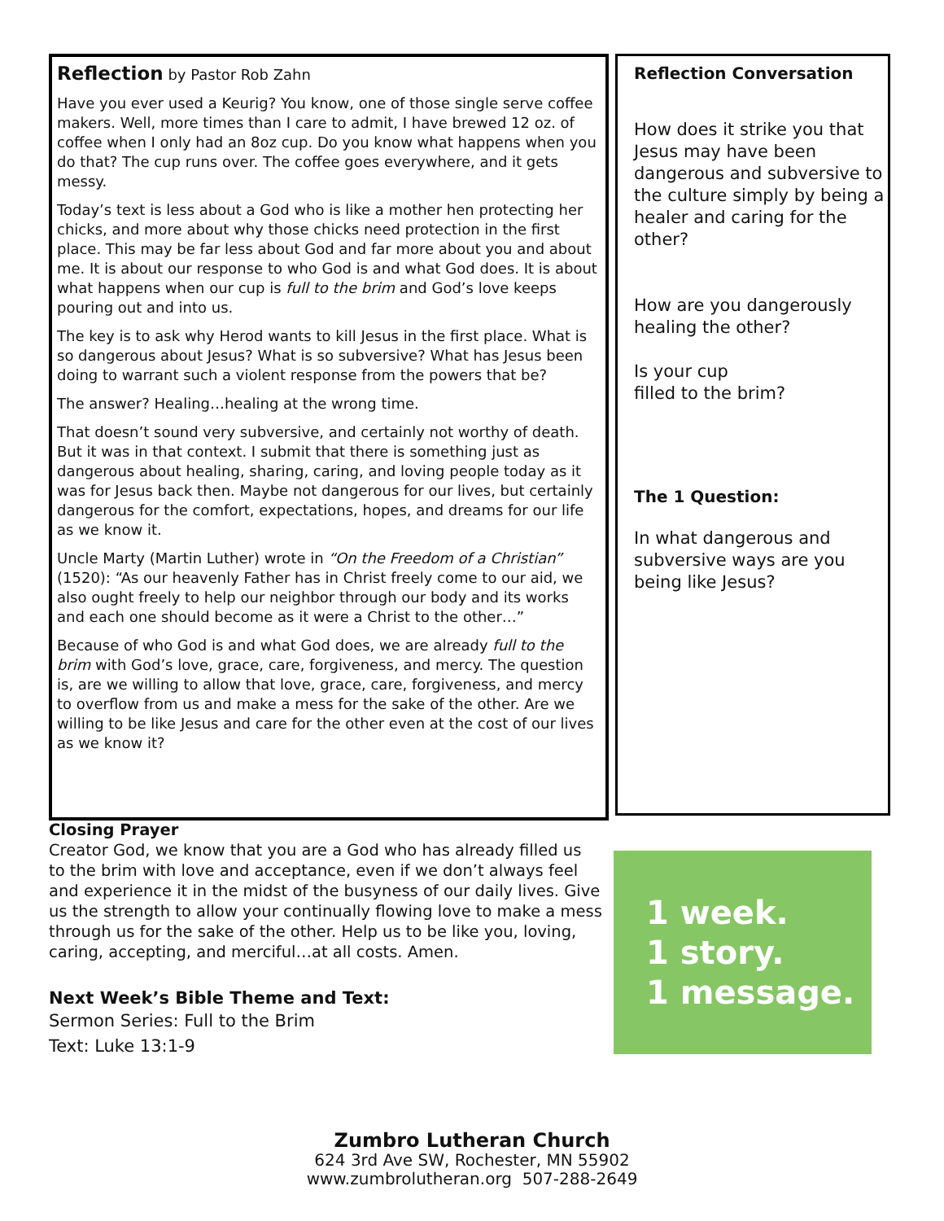Reflection by Pastor Rob Zahn
Have you ever used a Keurig? You know, one of those single serve coffee makers. Well, more times than I care to admit, I have brewed 12 oz. of coffee when I only had an 8oz cup. Do you know what happens when you do that? The cup runs over. The coffee goes everywhere, and it gets messy.
Today’s text is less about a God who is like a mother hen protecting her chicks, and more about why those chicks need protection in the first place. This may be far less about God and far more about you and about me. It is about our response to who God is and what God does. It is about what happens when our cup is full to the brim and God’s love keeps pouring out and into us.
The key is to ask why Herod wants to kill Jesus in the first place. What is so dangerous about Jesus? What is so subversive? What has Jesus been doing to warrant such a violent response from the powers that be?
The answer? Healing…healing at the wrong time.
That doesn’t sound very subversive, and certainly not worthy of death. But it was in that context. I submit that there is something just as dangerous about healing, sharing, caring, and loving people today as it was for Jesus back then. Maybe not dangerous for our lives, but certainly dangerous for the comfort, expectations, hopes, and dreams for our life as we know it.
Uncle Marty (Martin Luther) wrote in “On the Freedom of a Christian” (1520): “As our heavenly Father has in Christ freely come to our aid, we also ought freely to help our neighbor through our body and its works and each one should become as it were a Christ to the other…”
Because of who God is and what God does, we are already full to the brim with God’s love, grace, care, forgiveness, and mercy. The question is, are we willing to allow that love, grace, care, forgiveness, and mercy to overflow from us and make a mess for the sake of the other. Are we willing to be like Jesus and care for the other even at the cost of our lives as we know it?
Reflection Conversation
How does it strike you that Jesus may have been dangerous and subversive to the culture simply by being a healer and caring for the other?
How are you dangerously healing the other?
Is your cup
filled to the brim?
The 1 Question:
In what dangerous and subversive ways are you being like Jesus?
Closing Prayer
Creator God, we know that you are a God who has already filled us to the brim with love and acceptance, even if we don’t always feel and experience it in the midst of the busyness of our daily lives. Give us the strength to allow your continually flowing love to make a mess through us for the sake of the other. Help us to be like you, loving, caring, accepting, and merciful…at all costs. Amen.
Next Week’s Bible Theme and Text:
Sermon Series: Full to the Brim
Text: Luke 13:1-9
1 week.
1 story.
1 message.
Zumbro Lutheran Church
624 3rd Ave SW, Rochester, MN 55902
www.zumbrolutheran.org 507-288-2649